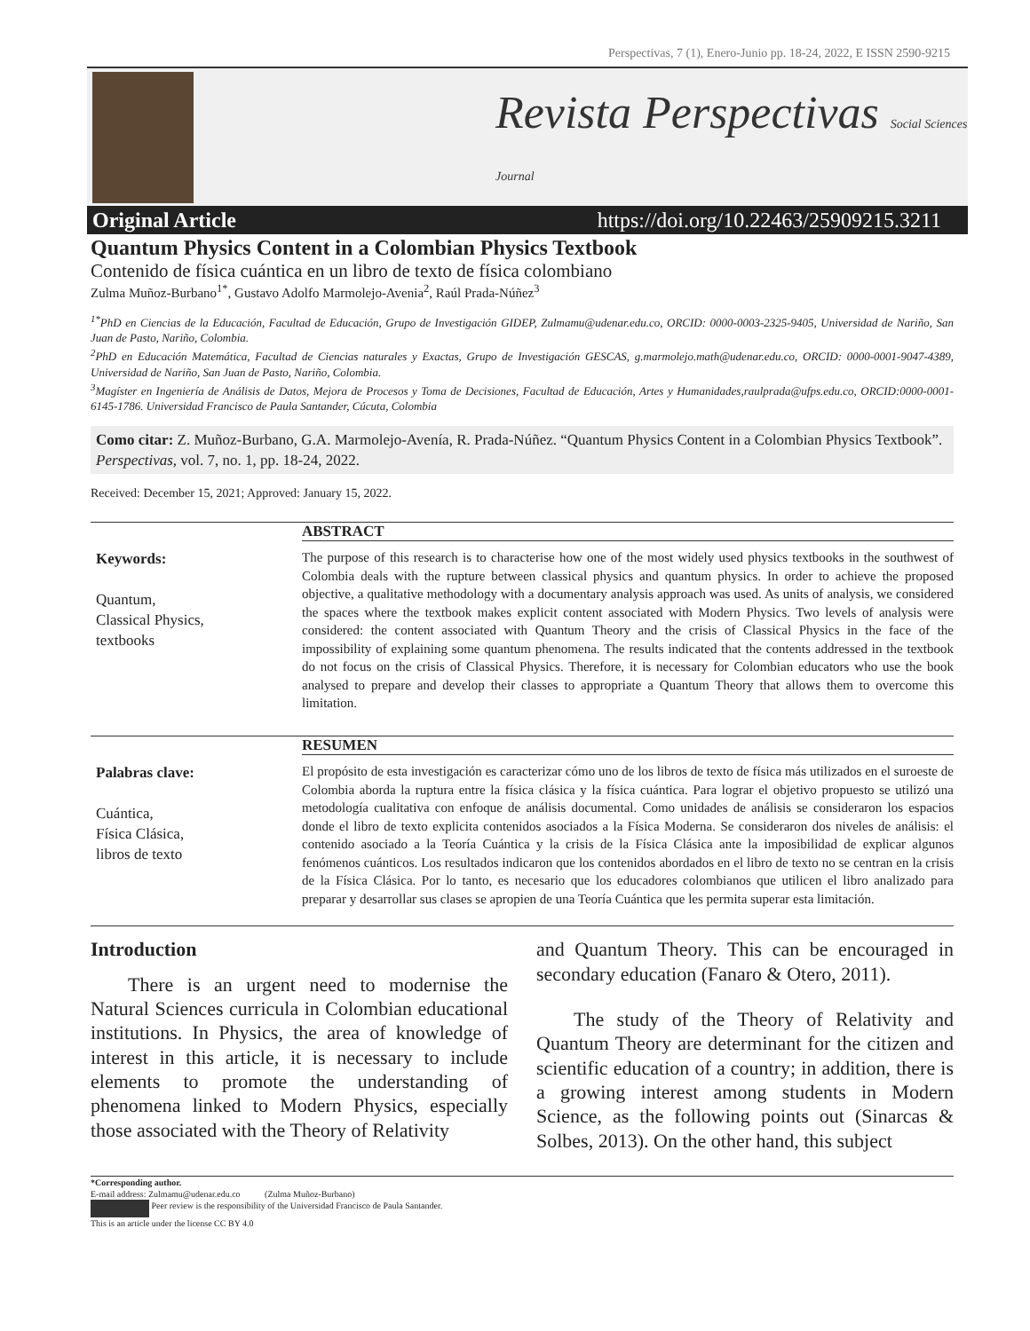Perspectivas, 7 (1), Enero-Junio pp. 18-24, 2022, E ISSN 2590-9215
Revista Perspectivas Social Sciences Journal
Original Article https://doi.org/10.22463/25909215.3211
Quantum Physics Content in a Colombian Physics Textbook
Contenido de física cuántica en un libro de texto de física colombiano
Zulma Muñoz-Burbano<sup>1*</sup>, Gustavo Adolfo Marmolejo-Avenia<sup>2</sup>, Raúl Prada-Núñez<sup>3</sup>
<sup>1*</sup>PhD en Ciencias de la Educación, Facultad de Educación, Grupo de Investigación GIDEP, Zulmamu@udenar.edu.co, ORCID: 0000-0003-2325-9405, Universidad de Nariño, San Juan de Pasto, Nariño, Colombia.
<sup>2</sup> PhD en Educación Matemática, Facultad de Ciencias naturales y Exactas, Grupo de Investigación GESCAS, g.marmolejo.math@udenar.edu.co, ORCID: 0000-0001-9047-4389, Universidad de Nariño, San Juan de Pasto, Nariño, Colombia.
<sup>3</sup> Magíster en Ingeniería de Análisis de Datos, Mejora de Procesos y Toma de Decisiones, Facultad de Educación, Artes y Humanidades,raulprada@ufps.edu.co, ORCID:0000-0001-6145-1786. Universidad Francisco de Paula Santander, Cúcuta, Colombia
Como citar: Z. Muñoz-Burbano, G.A. Marmolejo-Avenía, R. Prada-Núñez. “Quantum Physics Content in a Colombian Physics Textbook”. Perspectivas, vol. 7, no. 1, pp. 18-24, 2022.
Received: December 15, 2021; Approved: January 15, 2022.
Keywords:
Quantum,
Classical Physics,
textbooks
ABSTRACT
The purpose of this research is to characterise how one of the most widely used physics textbooks in the southwest of Colombia deals with the rupture between classical physics and quantum physics. In order to achieve the proposed objective, a qualitative methodology with a documentary analysis approach was used. As units of analysis, we considered the spaces where the textbook makes explicit content associated with Modern Physics. Two levels of analysis were considered: the content associated with Quantum Theory and the crisis of Classical Physics in the face of the impossibility of explaining some quantum phenomena. The results indicated that the contents addressed in the textbook do not focus on the crisis of Classical Physics. Therefore, it is necessary for Colombian educators who use the book analysed to prepare and develop their classes to appropriate a Quantum Theory that allows them to overcome this limitation.
Palabras clave:
Cuántica,
Física Clásica,
libros de texto
RESUMEN
El propósito de esta investigación es caracterizar cómo uno de los libros de texto de física más utilizados en el suroeste de Colombia aborda la ruptura entre la física clásica y la física cuántica. Para lograr el objetivo propuesto se utilizó una metodología cualitativa con enfoque de análisis documental. Como unidades de análisis se consideraron los espacios donde el libro de texto explicita contenidos asociados a la Física Moderna. Se consideraron dos niveles de análisis: el contenido asociado a la Teoría Cuántica y la crisis de la Física Clásica ante la imposibilidad de explicar algunos fenómenos cuánticos. Los resultados indicaron que los contenidos abordados en el libro de texto no se centran en la crisis de la Física Clásica. Por lo tanto, es necesario que los educadores colombianos que utilicen el libro analizado para preparar y desarrollar sus clases se apropien de una Teoría Cuántica que les permita superar esta limitación.
Introduction
There is an urgent need to modernise the Natural Sciences curricula in Colombian educational institutions. In Physics, the area of knowledge of interest in this article, it is necessary to include elements to promote the understanding of phenomena linked to Modern Physics, especially those associated with the Theory of Relativity
and Quantum Theory. This can be encouraged in secondary education (Fanaro & Otero, 2011).
The study of the Theory of Relativity and Quantum Theory are determinant for the citizen and scientific education of a country; in addition, there is a growing interest among students in Modern Science, as the following points out (Sinarcas & Solbes, 2013). On the other hand, this subject
*Corresponding author.
E-mail address: Zulmamu@udenar.edu.co (Zulma Muñoz-Burbano)
Peer review is the responsibility of the Universidad Francisco de Paula Santander.
This is an article under the license CC BY 4.0